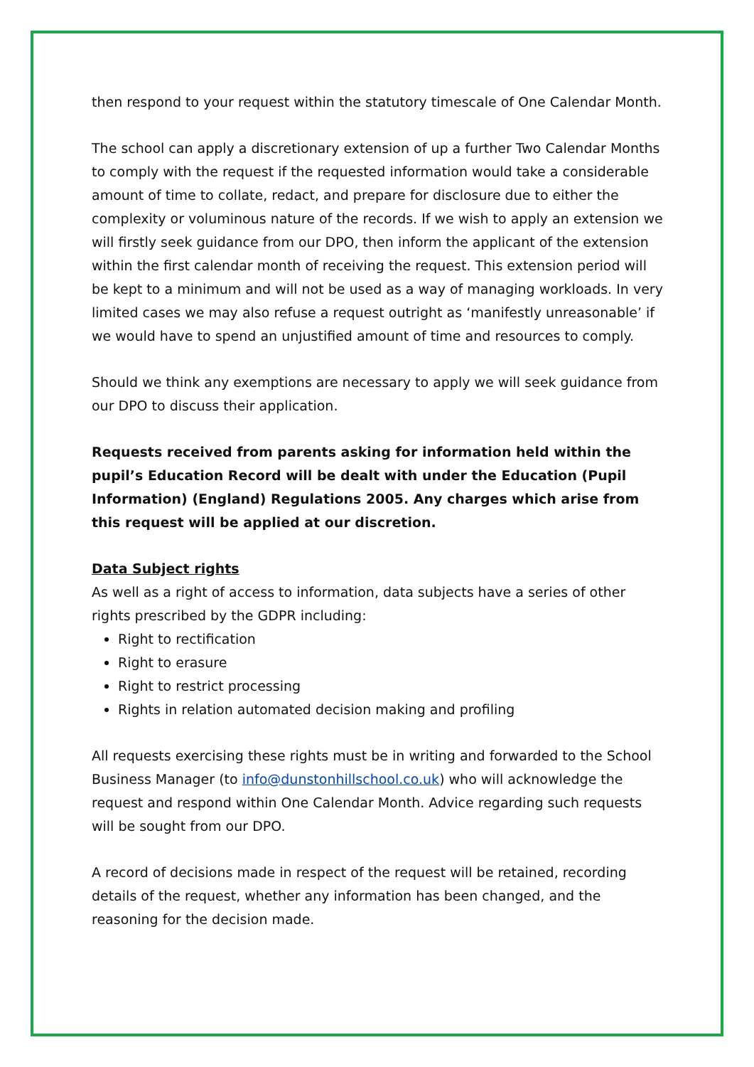then respond to your request within the statutory timescale of One Calendar Month.
The school can apply a discretionary extension of up a further Two Calendar Months to comply with the request if the requested information would take a considerable amount of time to collate, redact, and prepare for disclosure due to either the complexity or voluminous nature of the records. If we wish to apply an extension we will firstly seek guidance from our DPO, then inform the applicant of the extension within the first calendar month of receiving the request. This extension period will be kept to a minimum and will not be used as a way of managing workloads. In very limited cases we may also refuse a request outright as ‘manifestly unreasonable’ if we would have to spend an unjustified amount of time and resources to comply.
Should we think any exemptions are necessary to apply we will seek guidance from our DPO to discuss their application.
Requests received from parents asking for information held within the pupil’s Education Record will be dealt with under the Education (Pupil Information) (England) Regulations 2005. Any charges which arise from this request will be applied at our discretion.
Data Subject rights
As well as a right of access to information, data subjects have a series of other rights prescribed by the GDPR including:
Right to rectification
Right to erasure
Right to restrict processing
Rights in relation automated decision making and profiling
All requests exercising these rights must be in writing and forwarded to the School Business Manager (to info@dunstonhillschool.co.uk) who will acknowledge the request and respond within One Calendar Month. Advice regarding such requests will be sought from our DPO.
A record of decisions made in respect of the request will be retained, recording details of the request, whether any information has been changed, and the reasoning for the decision made.